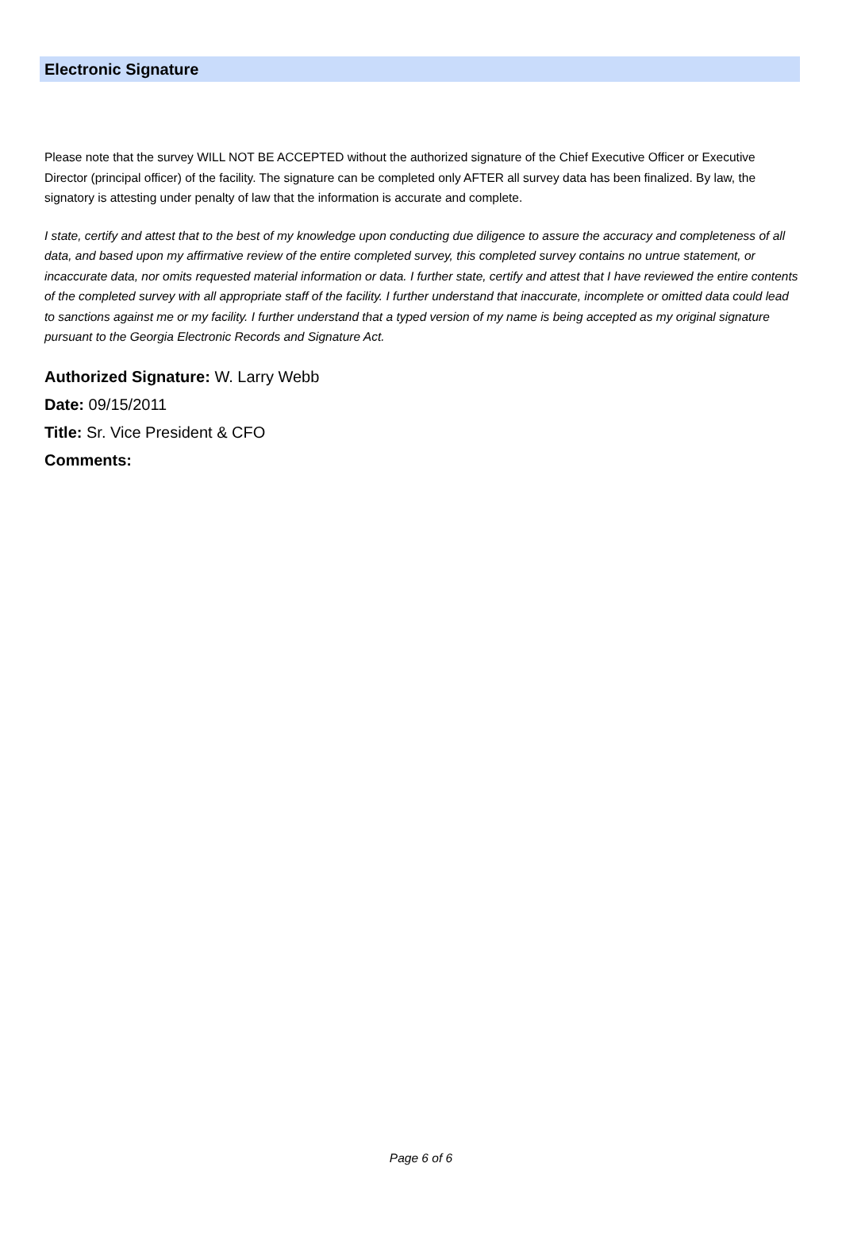Electronic Signature
Please note that the survey WILL NOT BE ACCEPTED without the authorized signature of the Chief Executive Officer or Executive Director (principal officer) of the facility. The signature can be completed only AFTER all survey data has been finalized. By law, the signatory is attesting under penalty of law that the information is accurate and complete.
I state, certify and attest that to the best of my knowledge upon conducting due diligence to assure the accuracy and completeness of all data, and based upon my affirmative review of the entire completed survey, this completed survey contains no untrue statement, or incaccurate data, nor omits requested material information or data. I further state, certify and attest that I have reviewed the entire contents of the completed survey with all appropriate staff of the facility. I further understand that inaccurate, incomplete or omitted data could lead to sanctions against me or my facility. I further understand that a typed version of my name is being accepted as my original signature pursuant to the Georgia Electronic Records and Signature Act.
Authorized Signature: W. Larry Webb
Date: 09/15/2011
Title: Sr. Vice President & CFO
Comments:
Page 6 of 6